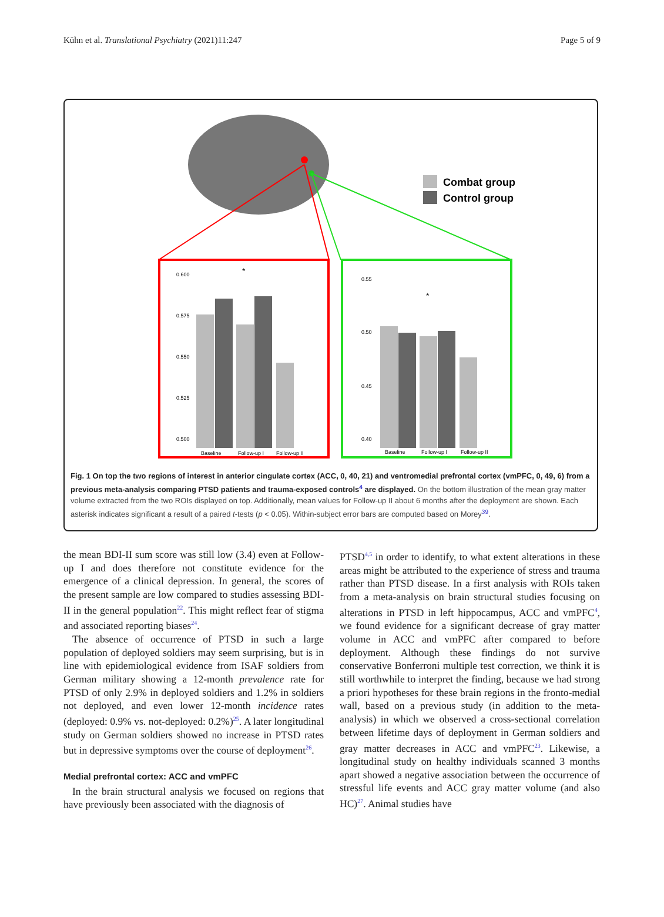Kühn et al. Translational Psychiatry (2021)11:247 Page 5 of 9
Combat group
Control group
0.600
0.575
0.550
0.525
0.500
Baseline
Follow-up I
Follow-up II
0.55
0.50
0.45
0.40
Baseline
Follow-up I
Follow-up II
*
*
Fig. 1 On top the two regions of interest in anterior cingulate cortex (ACC, 0, 40, 21) and ventromedial prefrontal cortex (vmPFC, 0, 49, 6) from a previous meta-analysis comparing PTSD patients and trauma-exposed controls<sup>4</sup> are displayed. On the bottom illustration of the mean gray matter volume extracted from the two ROIs displayed on top. Additionally, mean values for Follow-up II about 6 months after the deployment are shown. Each asterisk indicates significant a result of a paired t-tests (p < 0.05). Within-subject error bars are computed based on Morey<sup>39</sup>.
the mean BDI-II sum score was still low (3.4) even at Follow-up I and does therefore not constitute evidence for the emergence of a clinical depression. In general, the scores of the present sample are low compared to studies assessing BDI-II in the general population<sup>22</sup>. This might reflect fear of stigma and associated reporting biases<sup>24</sup>.
The absence of occurrence of PTSD in such a large population of deployed soldiers may seem surprising, but is in line with epidemiological evidence from ISAF soldiers from German military showing a 12-month prevalence rate for PTSD of only 2.9% in deployed soldiers and 1.2% in soldiers not deployed, and even lower 12-month incidence rates (deployed: 0.9% vs. not-deployed: 0.2%)<sup>25</sup>. A later longitudinal study on German soldiers showed no increase in PTSD rates but in depressive symptoms over the course of deployment<sup>26</sup>.
Medial prefrontal cortex: ACC and vmPFC
In the brain structural analysis we focused on regions that have previously been associated with the diagnosis of
PTSD<sup>4,5</sup> in order to identify, to what extent alterations in these areas might be attributed to the experience of stress and trauma rather than PTSD disease. In a first analysis with ROIs taken from a meta-analysis on brain structural studies focusing on alterations in PTSD in left hippocampus, ACC and vmPFC<sup>4</sup>, we found evidence for a significant decrease of gray matter volume in ACC and vmPFC after compared to before deployment. Although these findings do not survive conservative Bonferroni multiple test correction, we think it is still worthwhile to interpret the finding, because we had strong a priori hypotheses for these brain regions in the fronto-medial wall, based on a previous study (in addition to the meta-analysis) in which we observed a cross-sectional correlation between lifetime days of deployment in German soldiers and gray matter decreases in ACC and vmPFC<sup>23</sup>. Likewise, a longitudinal study on healthy individuals scanned 3 months apart showed a negative association between the occurrence of stressful life events and ACC gray matter volume (and also HC)<sup>27</sup>. Animal studies have